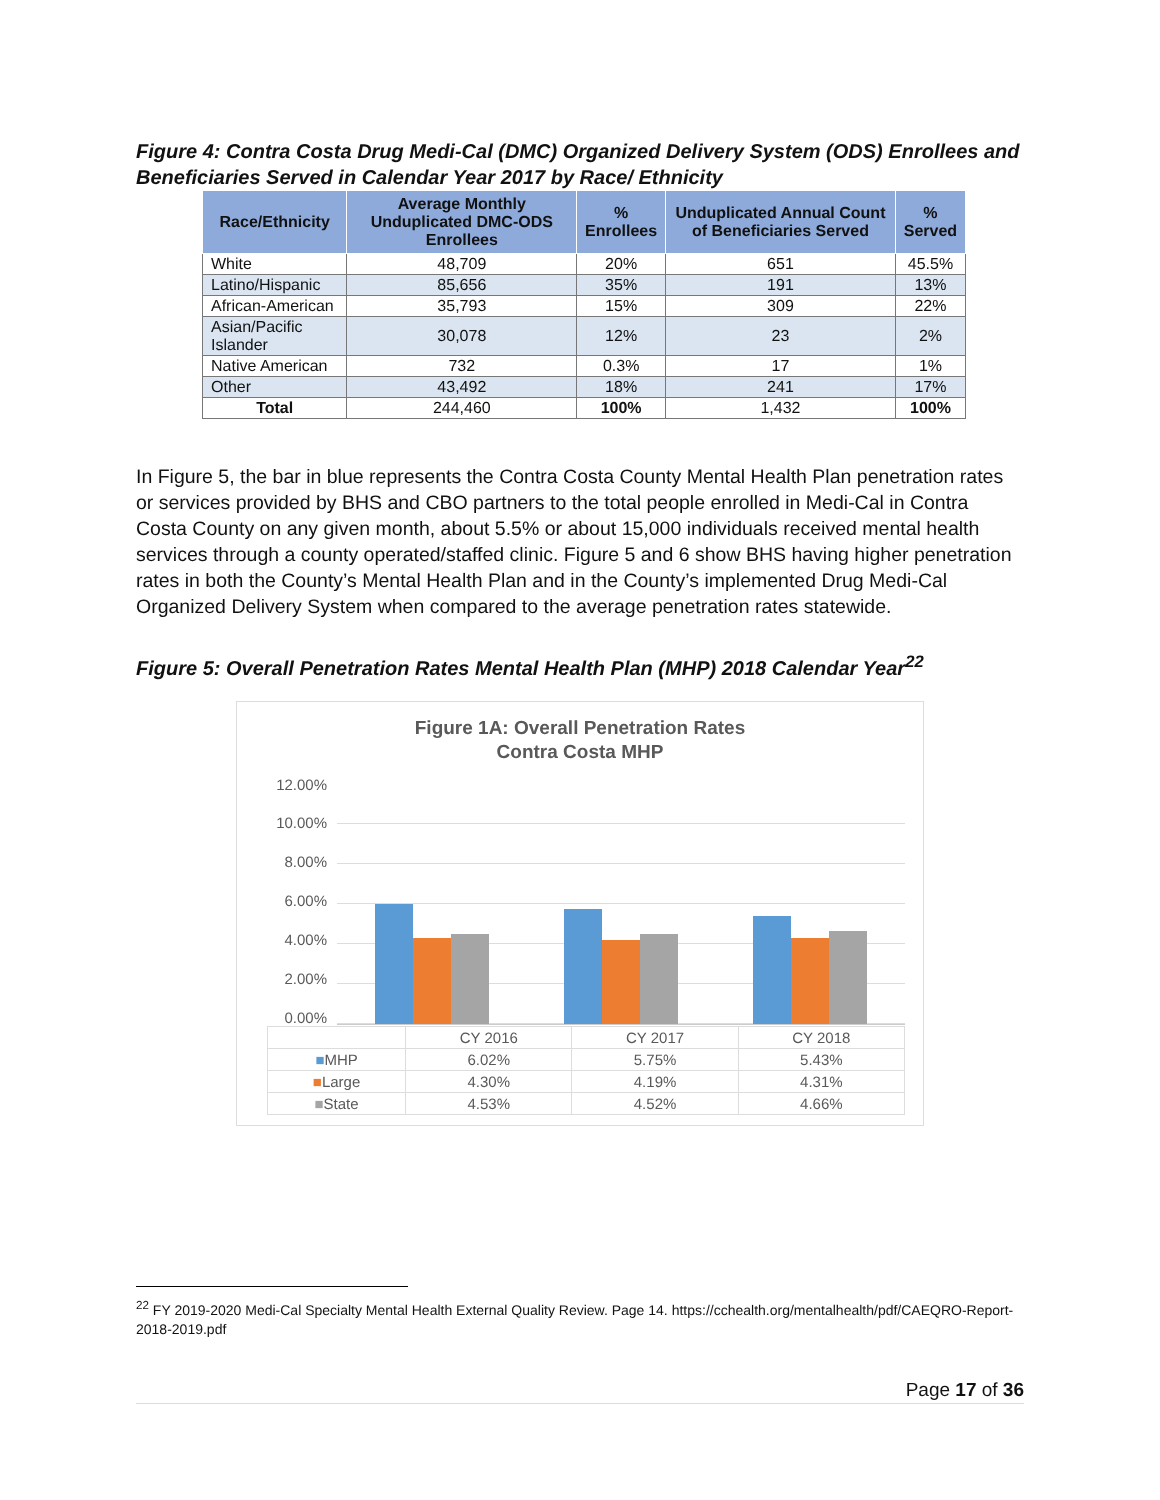Figure 4: Contra Costa Drug Medi-Cal (DMC) Organized Delivery System (ODS) Enrollees and Beneficiaries Served in Calendar Year 2017 by Race/ Ethnicity
| Race/Ethnicity | Average Monthly Unduplicated DMC-ODS Enrollees | % Enrollees | Unduplicated Annual Count of Beneficiaries Served | % Served |
| --- | --- | --- | --- | --- |
| White | 48,709 | 20% | 651 | 45.5% |
| Latino/Hispanic | 85,656 | 35% | 191 | 13% |
| African-American | 35,793 | 15% | 309 | 22% |
| Asian/Pacific Islander | 30,078 | 12% | 23 | 2% |
| Native American | 732 | 0.3% | 17 | 1% |
| Other | 43,492 | 18% | 241 | 17% |
| Total | 244,460 | 100% | 1,432 | 100% |
In Figure 5, the bar in blue represents the Contra Costa County Mental Health Plan penetration rates or services provided by BHS and CBO partners to the total people enrolled in Medi-Cal in Contra Costa County on any given month, about 5.5% or about 15,000 individuals received mental health services through a county operated/staffed clinic. Figure 5 and 6 show BHS having higher penetration rates in both the County’s Mental Health Plan and in the County’s implemented Drug Medi-Cal Organized Delivery System when compared to the average penetration rates statewide.
Figure 5: Overall Penetration Rates Mental Health Plan (MHP) 2018 Calendar Year<sup>22</sup>
Figure 1A: Overall Penetration Rates
Contra Costa MHP
12.00%
10.00%
8.00%
6.00%
4.00%
2.00%
0.00%
| | CY 2016 | CY 2017 | CY 2018 |
| --- | --- | --- | --- |
| ■ MHP | 6.02% | 5.75% | 5.43% |
| ■ Large | 4.30% | 4.19% | 4.31% |
| ■ State | 4.53% | 4.52% | 4.66% |
<sup>22</sup> FY 2019-2020 Medi-Cal Specialty Mental Health External Quality Review. Page 14. https://cchealth.org/mentalhealth/pdf/CAEQRO-Report-2018-2019.pdf
Page 17 of 36